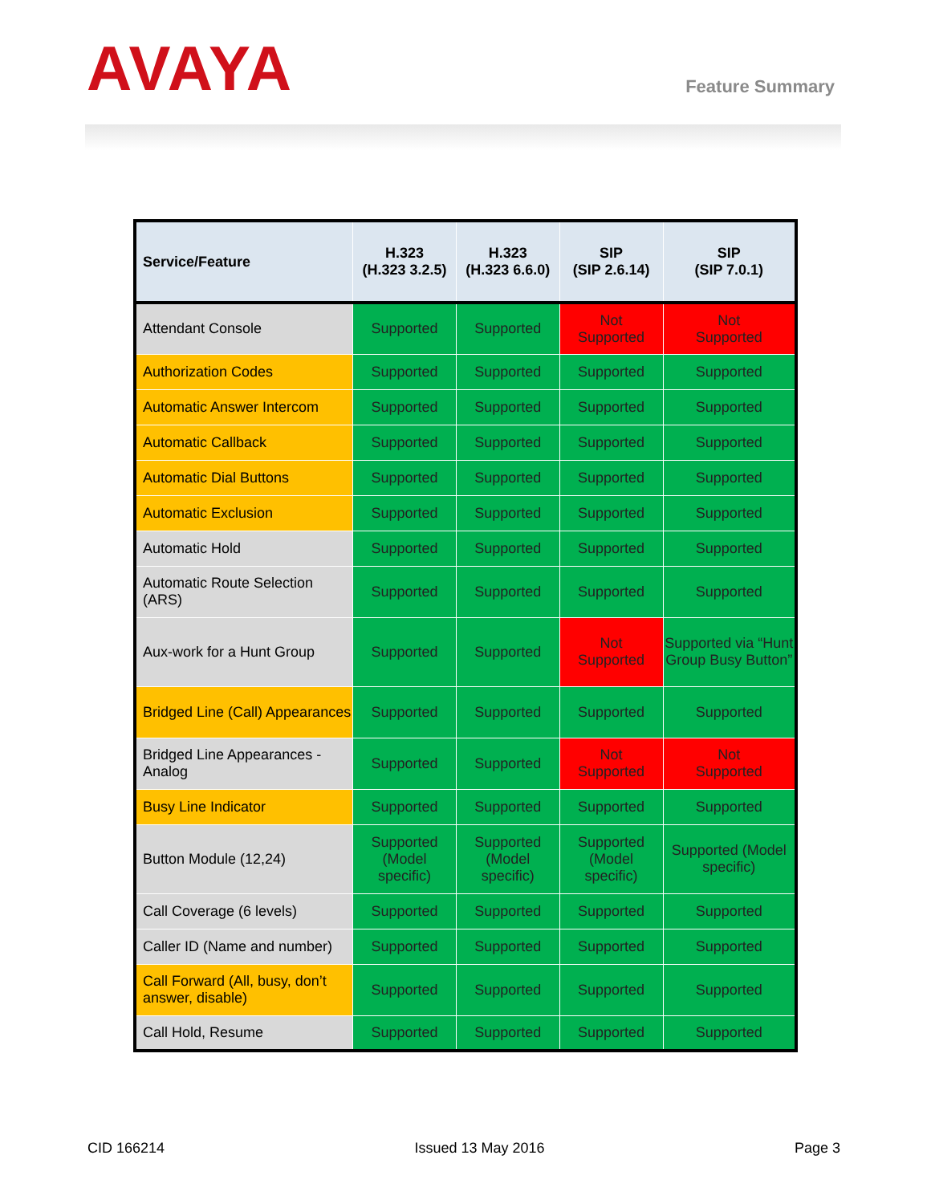AVAYA
Feature Summary
| Service/Feature | H.323 (H.323 3.2.5) | H.323 (H.323 6.6.0) | SIP (SIP 2.6.14) | SIP (SIP 7.0.1) |
| --- | --- | --- | --- | --- |
| Attendant Console | Supported | Supported | Not Supported | Not Supported |
| Authorization Codes | Supported | Supported | Supported | Supported |
| Automatic Answer Intercom | Supported | Supported | Supported | Supported |
| Automatic Callback | Supported | Supported | Supported | Supported |
| Automatic Dial Buttons | Supported | Supported | Supported | Supported |
| Automatic Exclusion | Supported | Supported | Supported | Supported |
| Automatic Hold | Supported | Supported | Supported | Supported |
| Automatic Route Selection (ARS) | Supported | Supported | Supported | Supported |
| Aux-work for a Hunt Group | Supported | Supported | Not Supported | Supported via “Hunt Group Busy Button” |
| Bridged Line (Call) Appearances | Supported | Supported | Supported | Supported |
| Bridged Line Appearances - Analog | Supported | Supported | Not Supported | Not Supported |
| Busy Line Indicator | Supported | Supported | Supported | Supported |
| Button Module (12,24) | Supported (Model specific) | Supported (Model specific) | Supported (Model specific) | Supported (Model specific) |
| Call Coverage (6 levels) | Supported | Supported | Supported | Supported |
| Caller ID (Name and number) | Supported | Supported | Supported | Supported |
| Call Forward (All, busy, don’t answer, disable) | Supported | Supported | Supported | Supported |
| Call Hold, Resume | Supported | Supported | Supported | Supported |
CID 166214 Issued 13 May 2016 Page 3